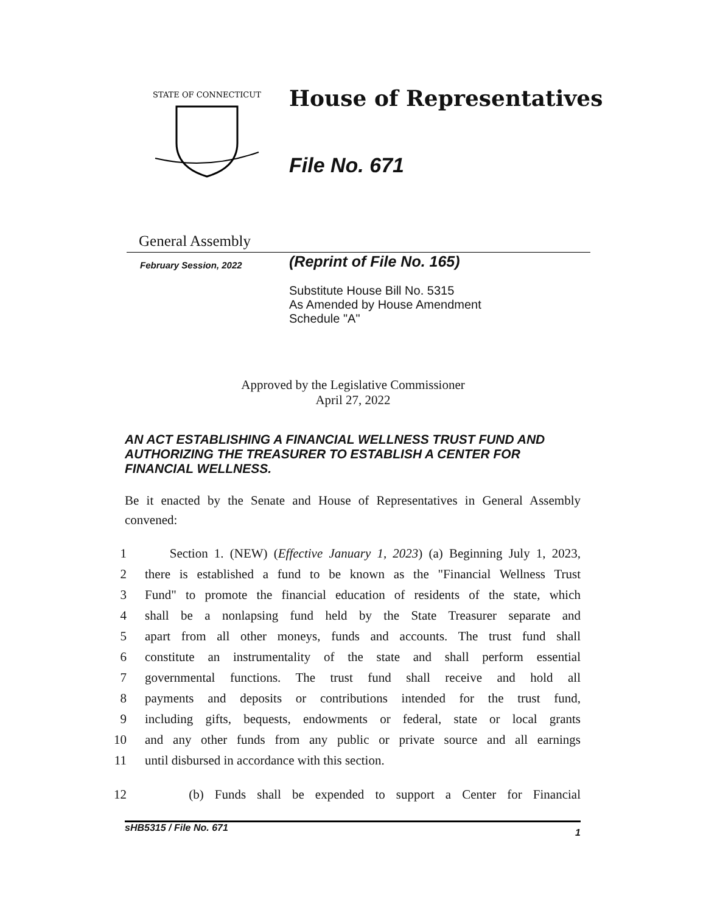STATE OF CONNECTICUT
House of Representatives
File No. 671
General Assembly
February Session, 2022
(Reprint of File No. 165)
Substitute House Bill No. 5315
As Amended by House Amendment
Schedule "A"
Approved by the Legislative Commissioner
April 27, 2022
AN ACT ESTABLISHING A FINANCIAL WELLNESS TRUST FUND AND AUTHORIZING THE TREASURER TO ESTABLISH A CENTER FOR FINANCIAL WELLNESS.
Be it enacted by the Senate and House of Representatives in General Assembly convened:
1 Section 1. (NEW) (Effective January 1, 2023) (a) Beginning July 1, 2023,
2 there is established a fund to be known as the "Financial Wellness Trust
3 Fund" to promote the financial education of residents of the state, which
4 shall be a nonlapsing fund held by the State Treasurer separate and
5 apart from all other moneys, funds and accounts. The trust fund shall
6 constitute an instrumentality of the state and shall perform essential
7 governmental functions. The trust fund shall receive and hold all
8 payments and deposits or contributions intended for the trust fund,
9 including gifts, bequests, endowments or federal, state or local grants
10 and any other funds from any public or private source and all earnings
11 until disbursed in accordance with this section.
12 (b) Funds shall be expended to support a Center for Financial
sHB5315 / File No. 671 1